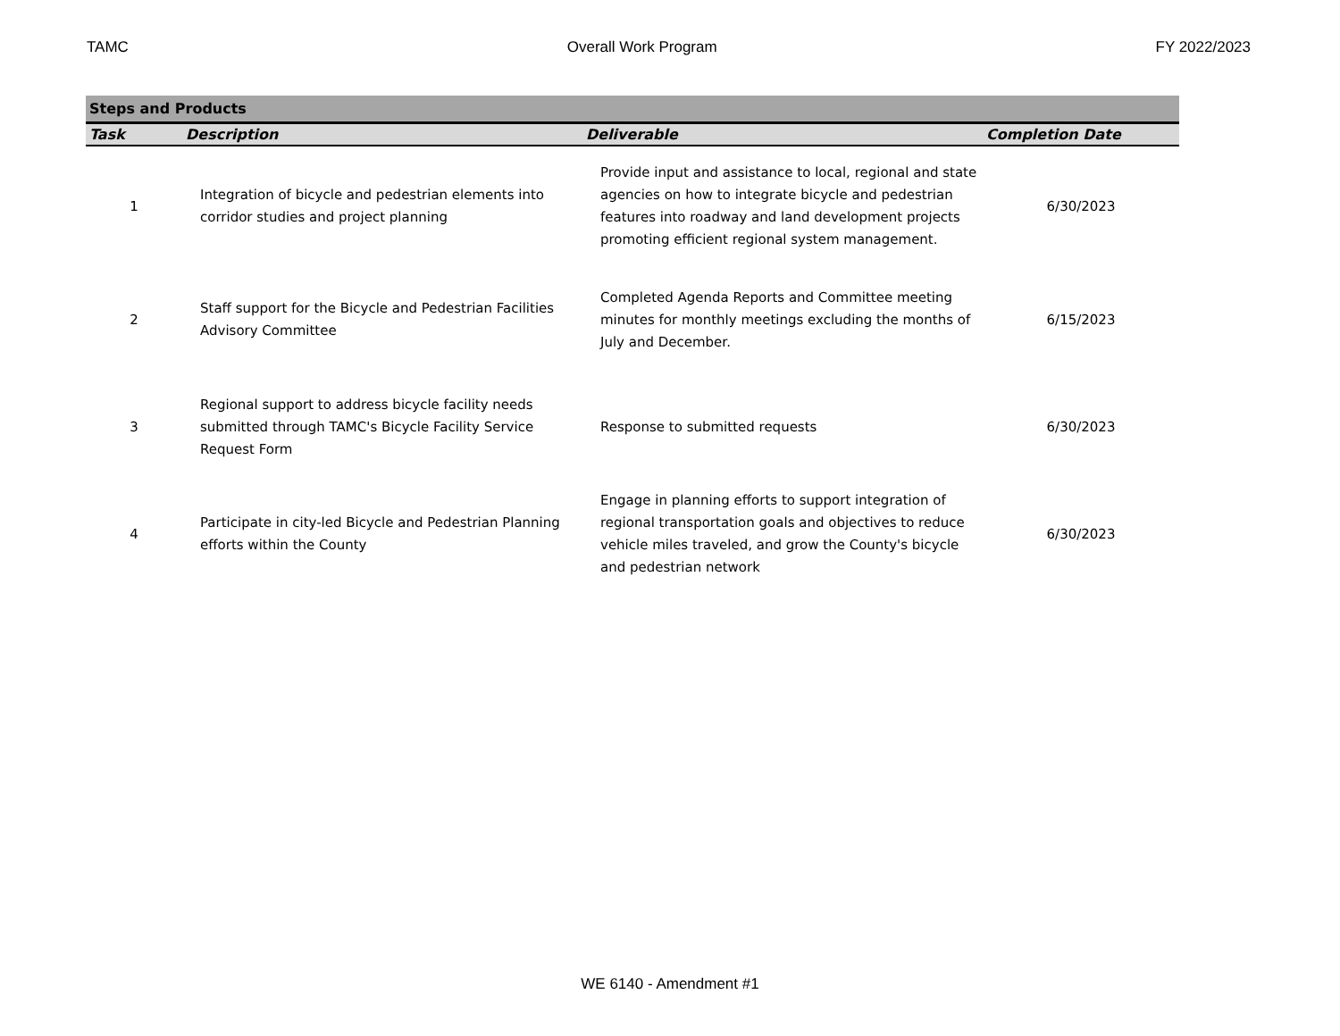TAMC Overall Work Program FY 2022/2023
| Steps and Products | | | |
| Task | Description | Deliverable | Completion Date |
| 1 | Integration of bicycle and pedestrian elements into corridor studies and project planning | Provide input and assistance to local, regional and state agencies on how to integrate bicycle and pedestrian features into roadway and land development projects promoting efficient regional system management. | 6/30/2023 |
| 2 | Staff support for the Bicycle and Pedestrian Facilities Advisory Committee | Completed Agenda Reports and Committee meeting minutes for monthly meetings excluding the months of July and December. | 6/15/2023 |
| 3 | Regional support to address bicycle facility needs submitted through TAMC's Bicycle Facility Service Request Form | Response to submitted requests | 6/30/2023 |
| 4 | Participate in city-led Bicycle and Pedestrian Planning efforts within the County | Engage in planning efforts to support integration of regional transportation goals and objectives to reduce vehicle miles traveled, and grow the County's bicycle and pedestrian network | 6/30/2023 |
WE 6140 - Amendment #1